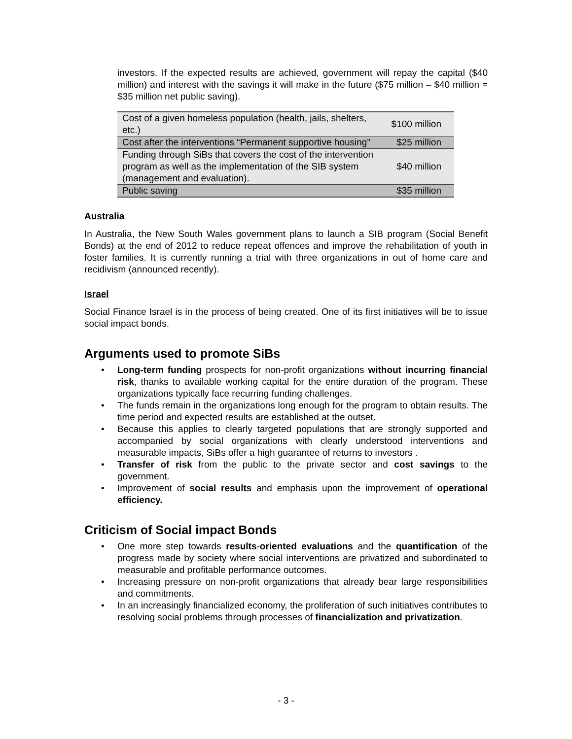investors. If the expected results are achieved, government will repay the capital ($40 million) and interest with the savings it will make in the future ($75 million – $40 million = $35 million net public saving).
| Cost of a given homeless population (health, jails, shelters, etc.) | $100 million |
| Cost after the interventions “Permanent supportive housing” | $25 million |
| Funding through SiBs that covers the cost of the intervention program as well as the implementation of the SIB system (management and evaluation). | $40 million |
| Public saving | $35 million |
Australia
In Australia, the New South Wales government plans to launch a SIB program (Social Benefit Bonds) at the end of 2012 to reduce repeat offences and improve the rehabilitation of youth in foster families. It is currently running a trial with three organizations in out of home care and recidivism (announced recently).
Israel
Social Finance Israel is in the process of being created. One of its first initiatives will be to issue social impact bonds.
Arguments used to promote SiBs
• Long-term funding prospects for non-profit organizations without incurring financial risk, thanks to available working capital for the entire duration of the program. These organizations typically face recurring funding challenges.
• The funds remain in the organizations long enough for the program to obtain results. The time period and expected results are established at the outset.
• Because this applies to clearly targeted populations that are strongly supported and accompanied by social organizations with clearly understood interventions and measurable impacts, SiBs offer a high guarantee of returns to investors .
• Transfer of risk from the public to the private sector and cost savings to the government.
• Improvement of social results and emphasis upon the improvement of operational efficiency.
Criticism of Social impact Bonds
• One more step towards results-oriented evaluations and the quantification of the progress made by society where social interventions are privatized and subordinated to measurable and profitable performance outcomes.
• Increasing pressure on non-profit organizations that already bear large responsibilities and commitments.
• In an increasingly financialized economy, the proliferation of such initiatives contributes to resolving social problems through processes of financialization and privatization.
- 3 -